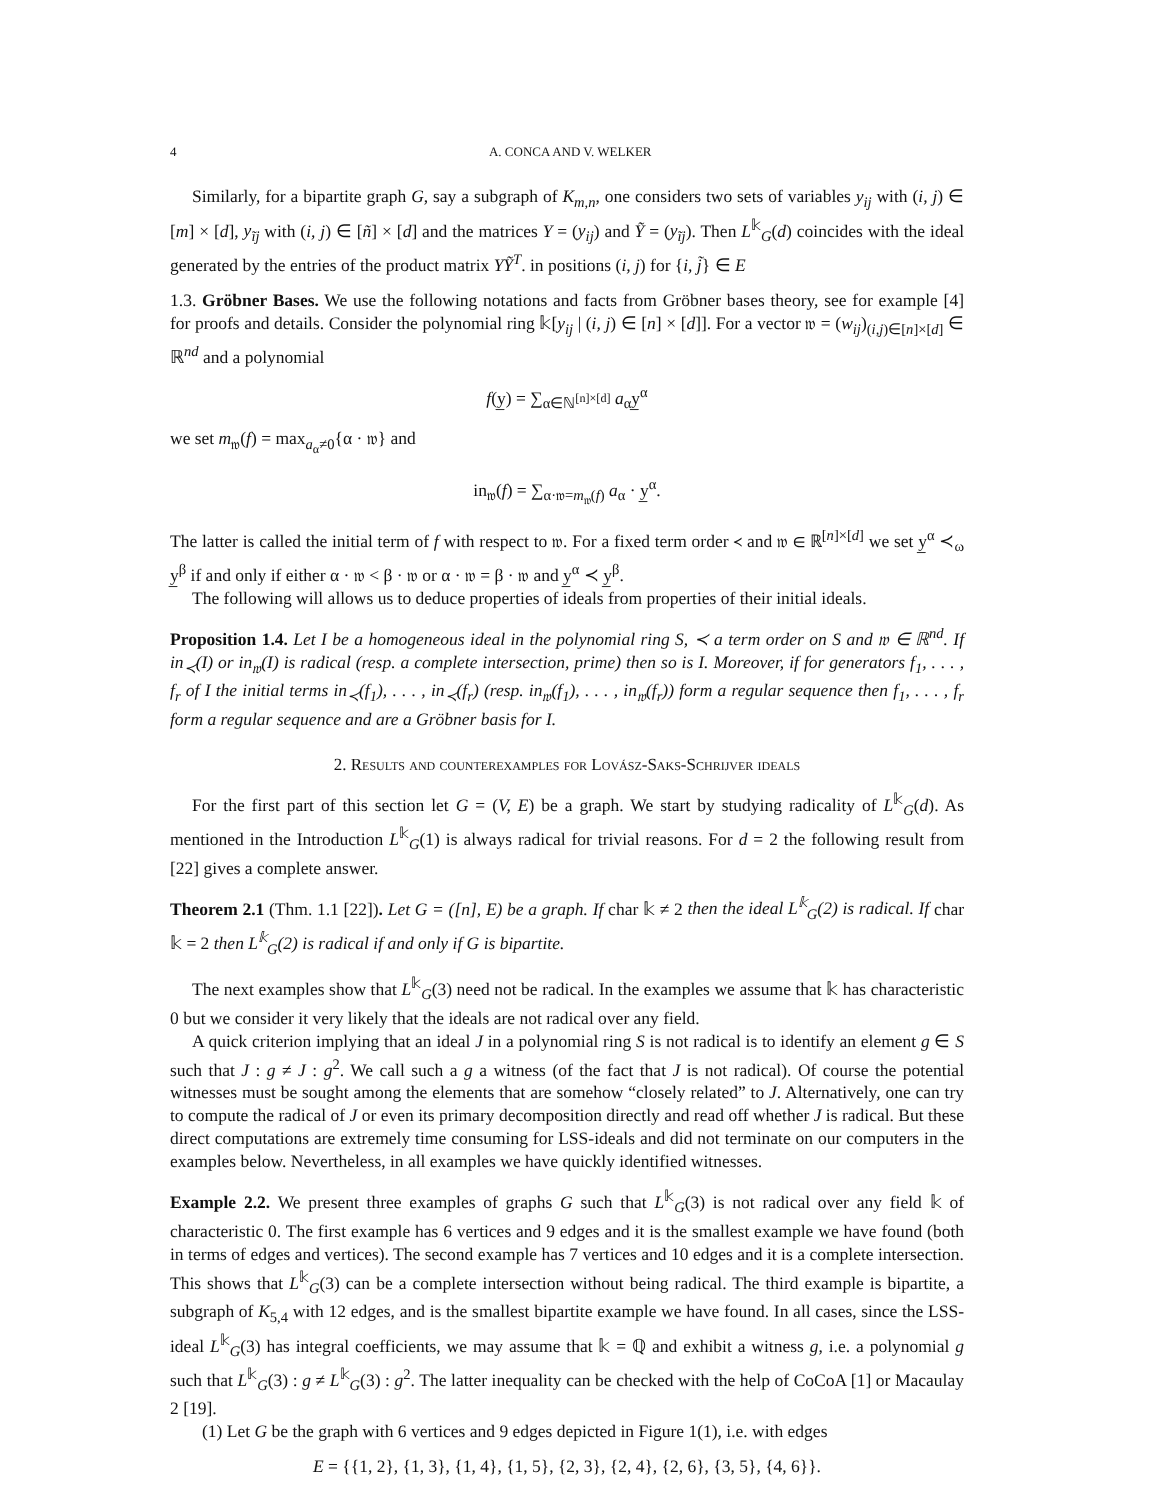4 A. CONCA AND V. WELKER
Similarly, for a bipartite graph G, say a subgraph of K<sub>m,n</sub>, one considers two sets of variables y<sub>ij</sub> with (i, j) ∈ [m] × [d], y<sub>ĩj</sub> with (i, j) ∈ [ñ] × [d] and the matrices Y = (y<sub>ij</sub>) and Ỹ = (y<sub>ĩj</sub>). Then L<sup>𝕜</sup><sub>G</sub>(d) coincides with the ideal generated by the entries of the product matrix YỸ<sup>T</sup>. in positions (i, j) for {i, j̃} ∈ E
1.3. Gröbner Bases. We use the following notations and facts from Gröbner bases theory, see for example [4] for proofs and details. Consider the polynomial ring 𝕜[y<sub>ij</sub> | (i, j) ∈ [n] × [d]]. For a vector 𝔴 = (w<sub>ij</sub>)<sub>(i,j)∈[n]×[d]</sub> ∈ ℝ<sup>nd</sup> and a polynomial
f(y̲) = ∑<sub>α∈ℕ<sup>[n]×[d]</sup></sub> a<sub>α</sub>y̲<sup>α</sup>
we set m<sub>𝔴</sub>(f) = max<sub>a<sub>α</sub>≠0</sub>{α · 𝔴} and
in<sub>𝔴</sub>(f) = ∑<sub>α·𝔴=m<sub>𝔴</sub>(f)</sub> a<sub>α</sub> · y̲<sup>α</sup>.
The latter is called the initial term of f with respect to 𝔴. For a fixed term order ≺ and 𝔴 ∈ ℝ<sup>[n]×[d]</sup> we set y̲<sup>α</sup> ≺<sub>ω</sub> y̲<sup>β</sup> if and only if either α · 𝔴 < β · 𝔴 or α · 𝔴 = β · 𝔴 and y̲<sup>α</sup> ≺ y̲<sup>β</sup>.
The following will allows us to deduce properties of ideals from properties of their initial ideals.
Proposition 1.4. Let I be a homogeneous ideal in the polynomial ring S, ≺ a term order on S and 𝔴 ∈ ℝ<sup>nd</sup>. If in<sub>≺</sub>(I) or in<sub>𝔴</sub>(I) is radical (resp. a complete intersection, prime) then so is I. Moreover, if for generators f<sub>1</sub>, . . . , f<sub>r</sub> of I the initial terms in<sub>≺</sub>(f<sub>1</sub>), . . . , in<sub>≺</sub>(f<sub>r</sub>) (resp. in<sub>𝔴</sub>(f<sub>1</sub>), . . . , in<sub>𝔴</sub>(f<sub>r</sub>)) form a regular sequence then f<sub>1</sub>, . . . , f<sub>r</sub> form a regular sequence and are a Gröbner basis for I.
2. Results and counterexamples for Lovász-Saks-Schrijver ideals
For the first part of this section let G = (V, E) be a graph. We start by studying radicality of L<sup>𝕜</sup><sub>G</sub>(d). As mentioned in the Introduction L<sup>𝕜</sup><sub>G</sub>(1) is always radical for trivial reasons. For d = 2 the following result from [22] gives a complete answer.
Theorem 2.1 (Thm. 1.1 [22]). Let G = ([n], E) be a graph. If char 𝕜 ≠ 2 then the ideal L<sup>𝕜</sup><sub>G</sub>(2) is radical. If char 𝕜 = 2 then L<sup>𝕜</sup><sub>G</sub>(2) is radical if and only if G is bipartite.
The next examples show that L<sup>𝕜</sup><sub>G</sub>(3) need not be radical. In the examples we assume that 𝕜 has characteristic 0 but we consider it very likely that the ideals are not radical over any field.
A quick criterion implying that an ideal J in a polynomial ring S is not radical is to identify an element g ∈ S such that J : g ≠ J : g<sup>2</sup>. We call such a g a witness (of the fact that J is not radical). Of course the potential witnesses must be sought among the elements that are somehow “closely related” to J. Alternatively, one can try to compute the radical of J or even its primary decomposition directly and read off whether J is radical. But these direct computations are extremely time consuming for LSS-ideals and did not terminate on our computers in the examples below. Nevertheless, in all examples we have quickly identified witnesses.
Example 2.2. We present three examples of graphs G such that L<sup>𝕜</sup><sub>G</sub>(3) is not radical over any field 𝕜 of characteristic 0. The first example has 6 vertices and 9 edges and it is the smallest example we have found (both in terms of edges and vertices). The second example has 7 vertices and 10 edges and it is a complete intersection. This shows that L<sup>𝕜</sup><sub>G</sub>(3) can be a complete intersection without being radical. The third example is bipartite, a subgraph of K<sub>5,4</sub> with 12 edges, and is the smallest bipartite example we have found. In all cases, since the LSS-ideal L<sup>𝕜</sup><sub>G</sub>(3) has integral coefficients, we may assume that 𝕜 = ℚ and exhibit a witness g, i.e. a polynomial g such that L<sup>𝕜</sup><sub>G</sub>(3) : g ≠ L<sup>𝕜</sup><sub>G</sub>(3) : g<sup>2</sup>. The latter inequality can be checked with the help of CoCoA [1] or Macaulay 2 [19].
(1) Let G be the graph with 6 vertices and 9 edges depicted in Figure 1(1), i.e. with edges
E = {{1, 2}, {1, 3}, {1, 4}, {1, 5}, {2, 3}, {2, 4}, {2, 6}, {3, 5}, {4, 6}}.